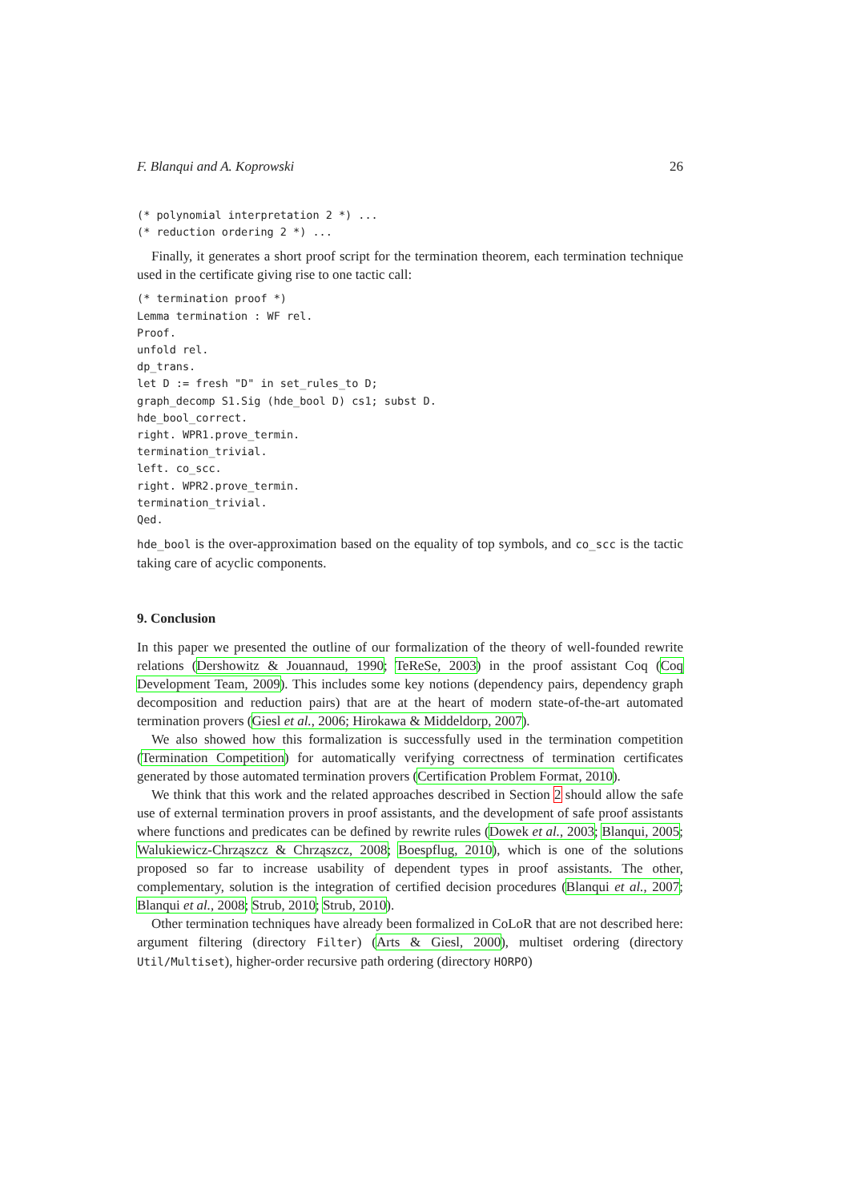F. Blanqui and A. Koprowski 26
(* polynomial interpretation 2 *) ...
(* reduction ordering 2 *) ...
Finally, it generates a short proof script for the termination theorem, each termination technique used in the certificate giving rise to one tactic call:
(* termination proof *)
Lemma termination : WF rel.
Proof.
unfold rel.
dp_trans.
let D := fresh "D" in set_rules_to D;
graph_decomp S1.Sig (hde_bool D) cs1; subst D.
hde_bool_correct.
right. WPR1.prove_termin.
termination_trivial.
left. co_scc.
right. WPR2.prove_termin.
termination_trivial.
Qed.
hde_bool is the over-approximation based on the equality of top symbols, and co_scc is the tactic taking care of acyclic components.
9. Conclusion
In this paper we presented the outline of our formalization of the theory of well-founded rewrite relations (Dershowitz & Jouannaud, 1990; TeReSe, 2003) in the proof assistant Coq (Coq Development Team, 2009). This includes some key notions (dependency pairs, dependency graph decomposition and reduction pairs) that are at the heart of modern state-of-the-art automated termination provers (Giesl et al., 2006; Hirokawa & Middeldorp, 2007).
We also showed how this formalization is successfully used in the termination competition (Termination Competition) for automatically verifying correctness of termination certificates generated by those automated termination provers (Certification Problem Format, 2010).
We think that this work and the related approaches described in Section 2 should allow the safe use of external termination provers in proof assistants, and the development of safe proof assistants where functions and predicates can be defined by rewrite rules (Dowek et al., 2003; Blanqui, 2005; Walukiewicz-Chrząszcz & Chrząszcz, 2008; Boespflug, 2010), which is one of the solutions proposed so far to increase usability of dependent types in proof assistants. The other, complementary, solution is the integration of certified decision procedures (Blanqui et al., 2007; Blanqui et al., 2008; Strub, 2010; Strub, 2010).
Other termination techniques have already been formalized in CoLoR that are not described here: argument filtering (directory Filter) (Arts & Giesl, 2000), multiset ordering (directory Util/Multiset), higher-order recursive path ordering (directory HORPO)